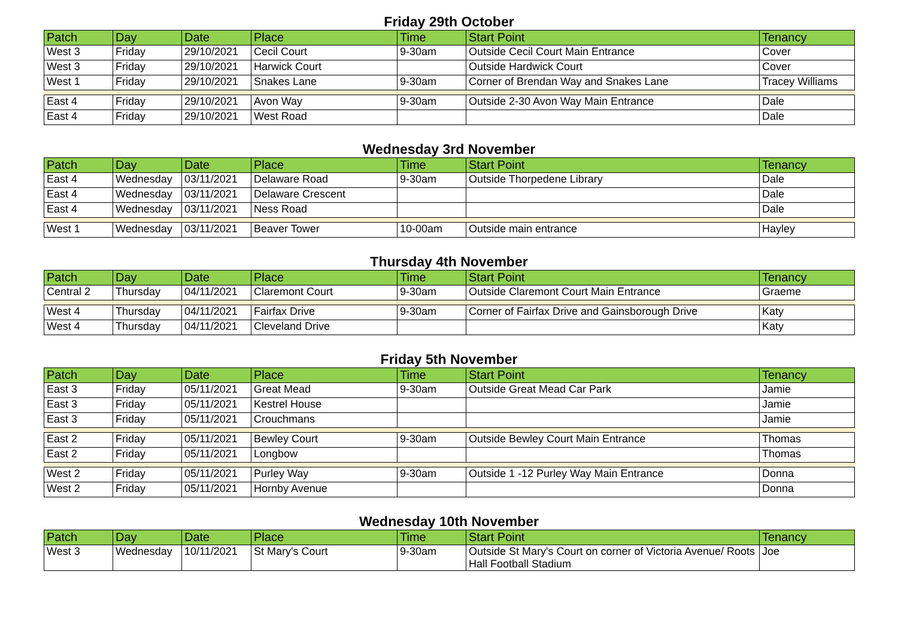Friday 29th October
| Patch | Day | Date | Place | Time | Start Point | Tenancy |
| --- | --- | --- | --- | --- | --- | --- |
| West 3 | Friday | 29/10/2021 | Cecil Court | 9-30am | Outside Cecil Court Main Entrance | Cover |
| West 3 | Friday | 29/10/2021 | Harwick Court | | Outside Hardwick Court | Cover |
| West 1 | Friday | 29/10/2021 | Snakes Lane | 9-30am | Corner of Brendan Way and Snakes Lane | Tracey Williams |
| East 4 | Friday | 29/10/2021 | Avon Way | 9-30am | Outside 2-30 Avon Way Main Entrance | Dale |
| East 4 | Friday | 29/10/2021 | West Road | | | Dale |
Wednesday 3rd November
| Patch | Day | Date | Place | Time | Start Point | Tenancy |
| --- | --- | --- | --- | --- | --- | --- |
| East 4 | Wednesday | 03/11/2021 | Delaware Road | 9-30am | Outside Thorpedene Library | Dale |
| East 4 | Wednesday | 03/11/2021 | Delaware Crescent | | | Dale |
| East 4 | Wednesday | 03/11/2021 | Ness Road | | | Dale |
| West 1 | Wednesday | 03/11/2021 | Beaver Tower | 10-00am | Outside main entrance | Hayley |
Thursday 4th November
| Patch | Day | Date | Place | Time | Start Point | Tenancy |
| --- | --- | --- | --- | --- | --- | --- |
| Central 2 | Thursday | 04/11/2021 | Claremont Court | 9-30am | Outside Claremont Court Main Entrance | Graeme |
| West 4 | Thursday | 04/11/2021 | Fairfax Drive | 9-30am | Corner of Fairfax Drive and Gainsborough Drive | Katy |
| West 4 | Thursday | 04/11/2021 | Cleveland Drive | | | Katy |
Friday 5th November
| Patch | Day | Date | Place | Time | Start Point | Tenancy |
| --- | --- | --- | --- | --- | --- | --- |
| East 3 | Friday | 05/11/2021 | Great Mead | 9-30am | Outside Great Mead Car Park | Jamie |
| East 3 | Friday | 05/11/2021 | Kestrel House | | | Jamie |
| East 3 | Friday | 05/11/2021 | Crouchmans | | | Jamie |
| East 2 | Friday | 05/11/2021 | Bewley Court | 9-30am | Outside Bewley Court Main Entrance | Thomas |
| East 2 | Friday | 05/11/2021 | Longbow | | | Thomas |
| West 2 | Friday | 05/11/2021 | Purley Way | 9-30am | Outside 1 -12 Purley Way Main Entrance | Donna |
| West 2 | Friday | 05/11/2021 | Hornby Avenue | | | Donna |
Wednesday 10th November
| Patch | Day | Date | Place | Time | Start Point | Tenancy |
| --- | --- | --- | --- | --- | --- | --- |
| West 3 | Wednesday | 10/11/2021 | St Mary's Court | 9-30am | Outside St Mary's Court on corner of Victoria Avenue/ Roots Hall Football Stadium | Joe |